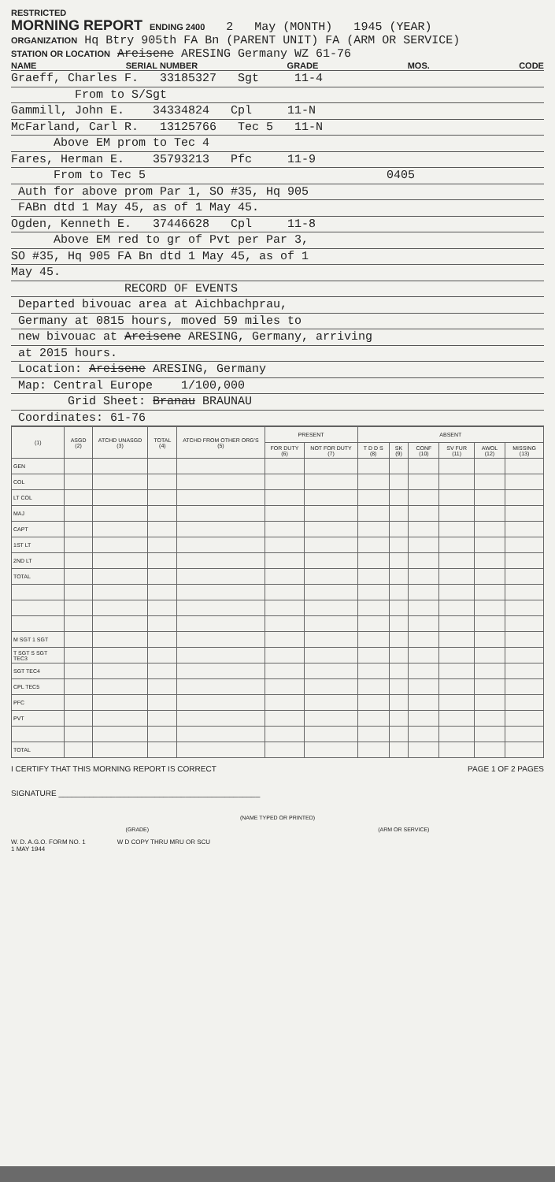RESTRICTED
MORNING REPORT ENDING 2400 2 May (MONTH) 1945 (YEAR)
ORGANIZATION Hq Btry 905th FA Bn (PARENT UNIT) FA (ARM OR SERVICE)
STATION OR LOCATION Areisene ARESING Germany WZ 61-76
NAME SERIAL NUMBER GRADE MOS. CODE
Graeff, Charles F. 33185327 Sgt 11-4
From to S/Sgt
Gammill, John E. 34334824 Cpl 11-N
McFarland, Carl R. 13125766 Tec 5 11-N
Above EM prom to Tec 4
Fares, Herman E. 35793213 Pfc 11-9
From to Tec 5 0405
Auth for above prom Par 1, SO #35, Hq 905
FABn dtd 1 May 45, as of 1 May 45.
Ogden, Kenneth E. 37446628 Cpl 11-8
Above EM red to gr of Pvt per Par 3,
SO #35, Hq 905 FA Bn dtd 1 May 45, as of 1
May 45.
RECORD OF EVENTS
Departed bivouac area at Aichbachprau,
Germany at 0815 hours, moved 59 miles to
new bivouac at Areisene ARESING, Germany, arriving
at 2015 hours.
Location: Areisene ARESING, Germany
Map: Central Europe 1/100,000
Grid Sheet: Branau BRAUNAU
Coordinates: 61-76
| (1) | ASGD (2) | ATCHD UNASGD (3) | TOTAL (4) | ATCHD FROM OTHER ORG'S (5) | PRESENT | | ABSENT | | | | | |
| --- | --- | --- | --- | --- | --- | --- | --- | --- | --- | --- | --- | --- |
| | | | | | FOR DUTY (6) | NOT FOR DUTY (7) | T D D S (8) | SK (9) | CONF (10) | SV FUR (11) | AWOL (12) | MISSING (13) |
| GEN | | | | | | | | | | | | |
| COL | | | | | | | | | | | | |
| LT COL | | | | | | | | | | | | |
| MAJ | | | | | | | | | | | | |
| CAPT | | | | | | | | | | | | |
| 1ST LT | | | | | | | | | | | | |
| 2ND LT | | | | | | | | | | | | |
| TOTAL | | | | | | | | | | | | |
| M SGT 1 SGT | | | | | | | | | | | | |
| T SGT S SGT TEC3 | | | | | | | | | | | | |
| SGT TEC4 | | | | | | | | | | | | |
| CPL TEC5 | | | | | | | | | | | | |
| PFC | | | | | | | | | | | | |
| PVT | | | | | | | | | | | | |
| TOTAL | | | | | | | | | | | | |
I CERTIFY THAT THIS MORNING REPORT IS CORRECT PAGE 1 OF 2 PAGES
SIGNATURE ______________________________________________
(NAME TYPED OR PRINTED)
(GRADE) (ARM OR SERVICE)
W. D. A.G.O. FORM NO. 1
1 MAY 1944 W D COPY THRU MRU OR SCU